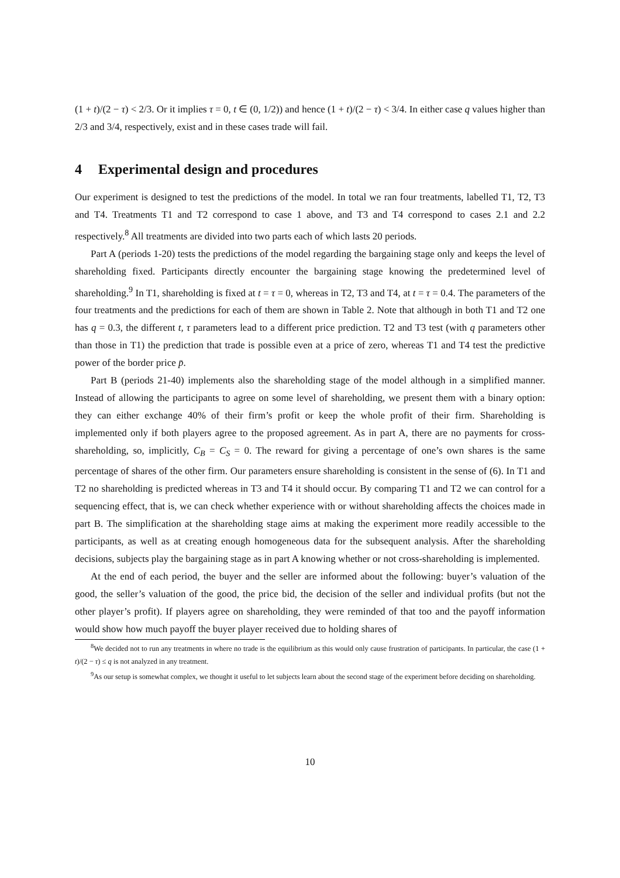(1 + t)/(2 − τ) < 2/3. Or it implies τ = 0, t ∈ (0, 1/2)) and hence (1 + t)/(2 − τ) < 3/4. In either case q values higher than 2/3 and 3/4, respectively, exist and in these cases trade will fail.
4 Experimental design and procedures
Our experiment is designed to test the predictions of the model. In total we ran four treatments, labelled T1, T2, T3 and T4. Treatments T1 and T2 correspond to case 1 above, and T3 and T4 correspond to cases 2.1 and 2.2 respectively.<sup>8</sup> All treatments are divided into two parts each of which lasts 20 periods.
Part A (periods 1-20) tests the predictions of the model regarding the bargaining stage only and keeps the level of shareholding fixed. Participants directly encounter the bargaining stage knowing the predetermined level of shareholding.<sup>9</sup> In T1, shareholding is fixed at t = τ = 0, whereas in T2, T3 and T4, at t = τ = 0.4. The parameters of the four treatments and the predictions for each of them are shown in Table 2. Note that although in both T1 and T2 one has q = 0.3, the different t, τ parameters lead to a different price prediction. T2 and T3 test (with q parameters other than those in T1) the prediction that trade is possible even at a price of zero, whereas T1 and T4 test the predictive power of the border price p̄.
Part B (periods 21-40) implements also the shareholding stage of the model although in a simplified manner. Instead of allowing the participants to agree on some level of shareholding, we present them with a binary option: they can either exchange 40% of their firm’s profit or keep the whole profit of their firm. Shareholding is implemented only if both players agree to the proposed agreement. As in part A, there are no payments for cross-shareholding, so, implicitly, C<sub>B</sub> = C<sub>S</sub> = 0. The reward for giving a percentage of one’s own shares is the same percentage of shares of the other firm. Our parameters ensure shareholding is consistent in the sense of (6). In T1 and T2 no shareholding is predicted whereas in T3 and T4 it should occur. By comparing T1 and T2 we can control for a sequencing effect, that is, we can check whether experience with or without shareholding affects the choices made in part B. The simplification at the shareholding stage aims at making the experiment more readily accessible to the participants, as well as at creating enough homogeneous data for the subsequent analysis. After the shareholding decisions, subjects play the bargaining stage as in part A knowing whether or not cross-shareholding is implemented.
At the end of each period, the buyer and the seller are informed about the following: buyer’s valuation of the good, the seller’s valuation of the good, the price bid, the decision of the seller and individual profits (but not the other player’s profit). If players agree on shareholding, they were reminded of that too and the payoff information would show how much payoff the buyer player received due to holding shares of
<sup>8</sup> We decided not to run any treatments in where no trade is the equilibrium as this would only cause frustration of participants. In particular, the case (1 + t)/(2 − τ) ≤ q is not analyzed in any treatment.
<sup>9</sup> As our setup is somewhat complex, we thought it useful to let subjects learn about the second stage of the experiment before deciding on shareholding.
10